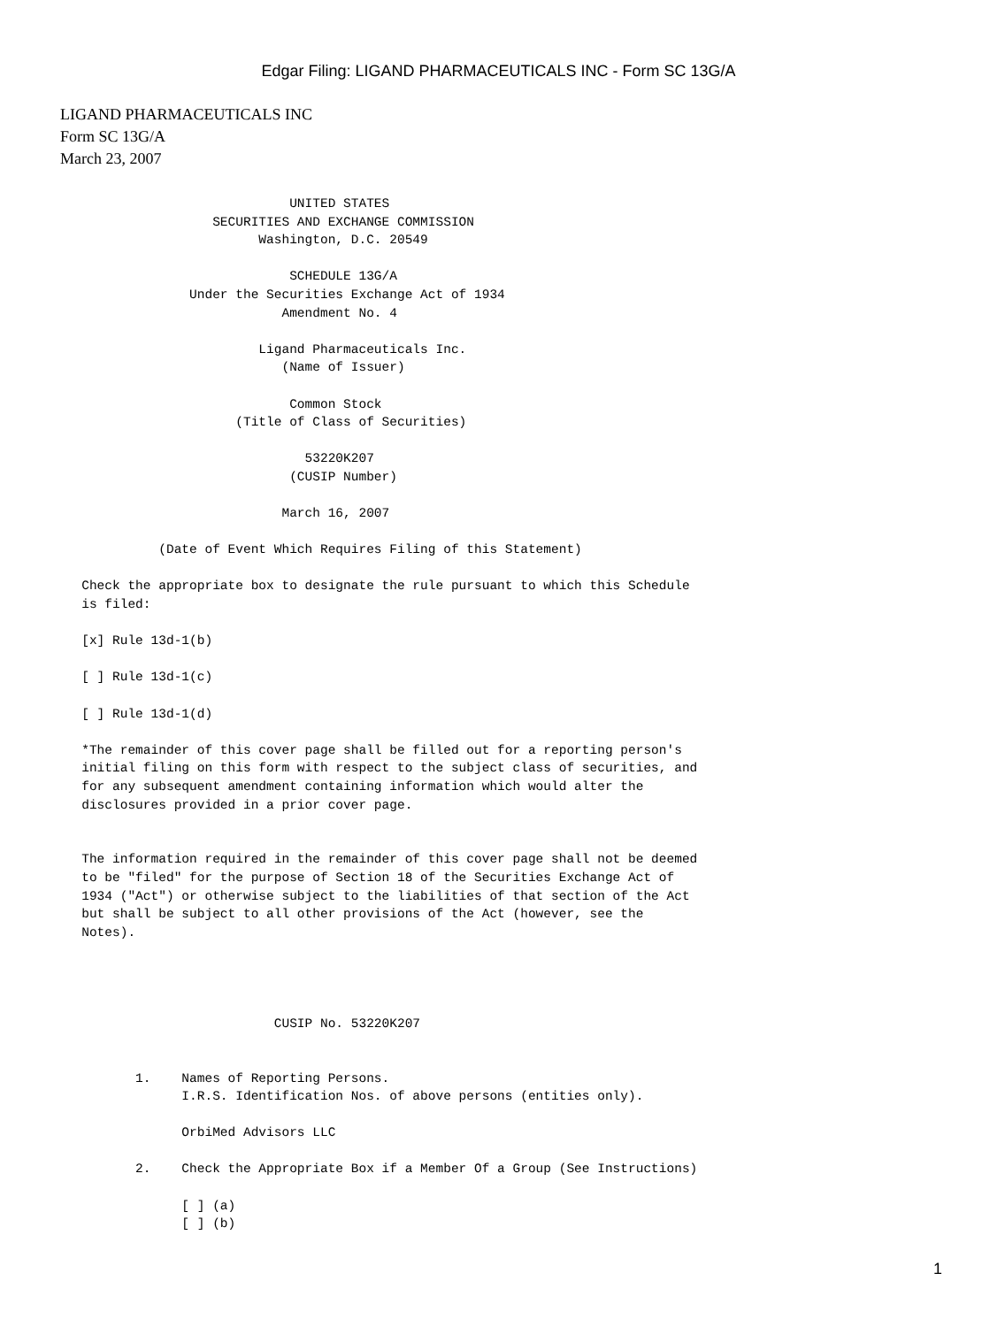Edgar Filing: LIGAND PHARMACEUTICALS INC - Form SC 13G/A
LIGAND PHARMACEUTICALS INC
Form SC 13G/A
March 23, 2007
                                 UNITED STATES
                       SECURITIES AND EXCHANGE COMMISSION
                             Washington, D.C. 20549

                                 SCHEDULE 13G/A
                    Under the Securities Exchange Act of 1934
                                Amendment No. 4

                             Ligand Pharmaceuticals Inc.
                                (Name of Issuer)

                                 Common Stock
                          (Title of Class of Securities)

                                   53220K207
                                 (CUSIP Number)

                                March 16, 2007

                (Date of Event Which Requires Filing of this Statement)

      Check the appropriate box to designate the rule pursuant to which this Schedule
      is filed:

      [x] Rule 13d-1(b)

      [ ] Rule 13d-1(c)

      [ ] Rule 13d-1(d)

      *The remainder of this cover page shall be filled out for a reporting person's
      initial filing on this form with respect to the subject class of securities, and
      for any subsequent amendment containing information which would alter the
      disclosures provided in a prior cover page.


      The information required in the remainder of this cover page shall not be deemed
      to be "filed" for the purpose of Section 18 of the Securities Exchange Act of
      1934 ("Act") or otherwise subject to the liabilities of that section of the Act
      but shall be subject to all other provisions of the Act (however, see the
      Notes).




                               CUSIP No. 53220K207


             1.    Names of Reporting Persons.
                   I.R.S. Identification Nos. of above persons (entities only).

                   OrbiMed Advisors LLC

             2.    Check the Appropriate Box if a Member Of a Group (See Instructions)

                   [ ] (a)
                   [ ] (b)
1